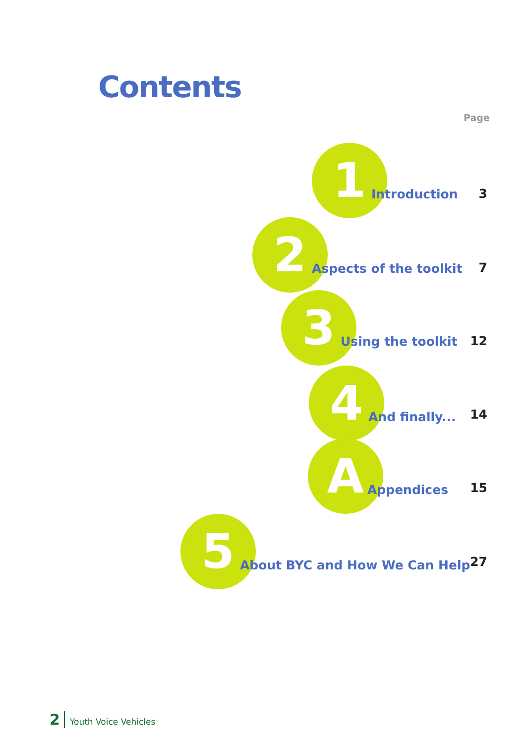Contents
Page
1
Introduction
3
2
Aspects of the toolkit
7
3
Using the toolkit
12
4
And finally...
14
A
Appendices
15
5
About BYC and How We Can Help
27
2 Youth Voice Vehicles